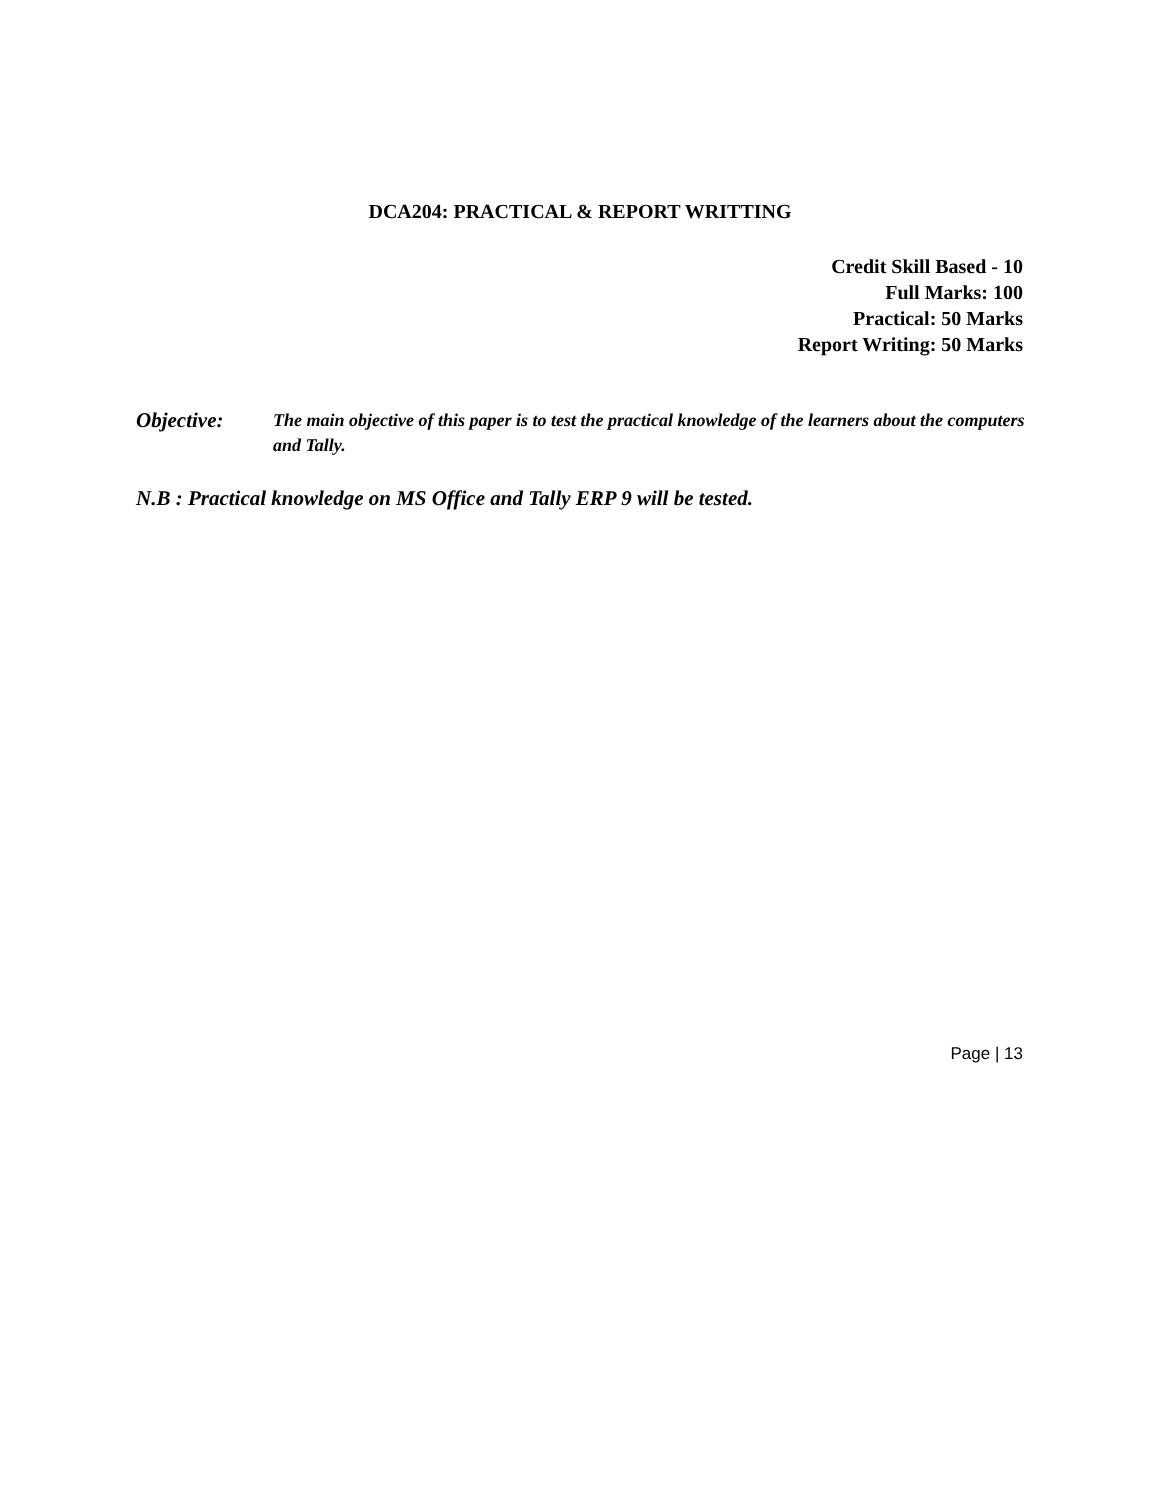DCA204: PRACTICAL & REPORT WRITTING
Credit Skill Based - 10
Full Marks: 100
Practical: 50 Marks
Report Writing: 50 Marks
Objective:
The main objective of this paper is to test the practical knowledge of the learners about the computers and Tally.
N.B : Practical knowledge on MS Office and Tally ERP 9 will be tested.
Page | 13